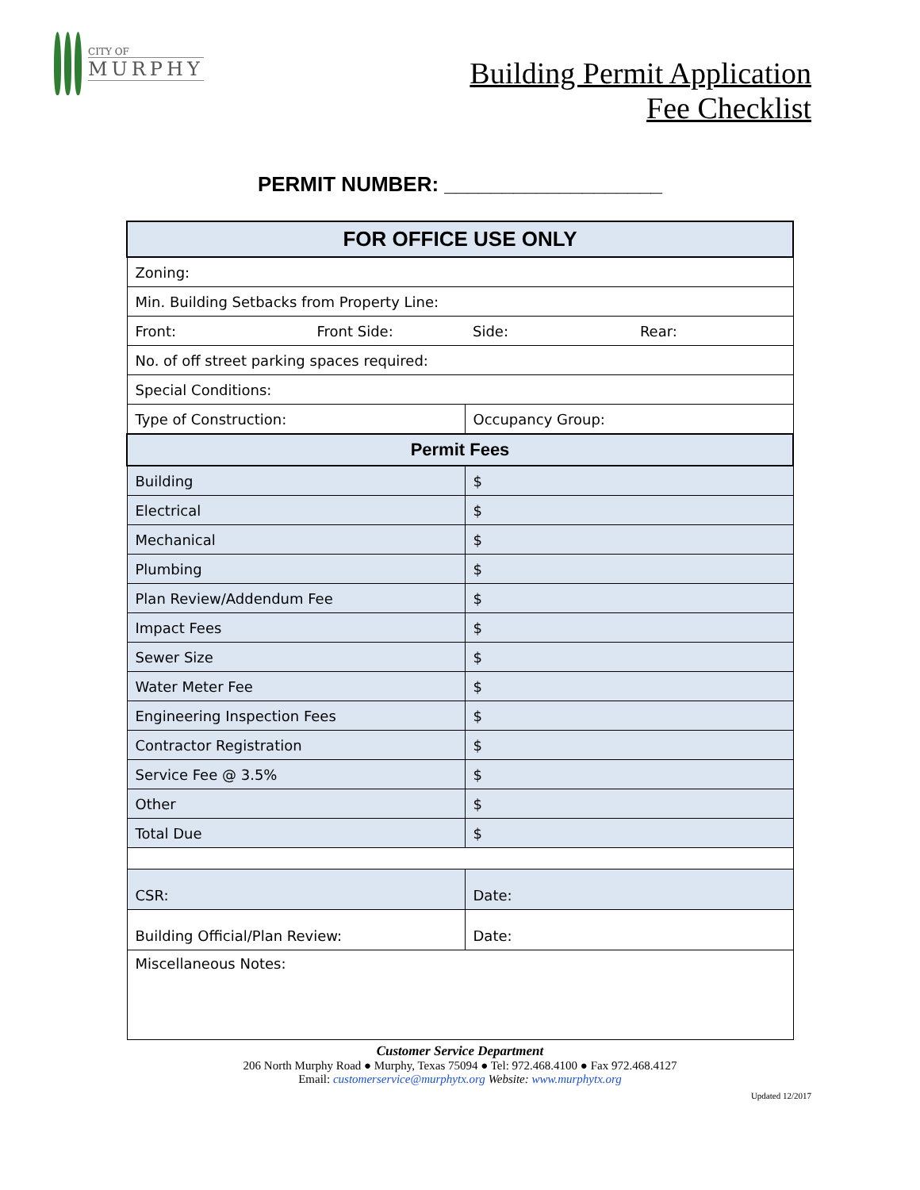CITY OF
MURPHY
Building Permit Application
Fee Checklist
PERMIT NUMBER: ___________________
| FOR OFFICE USE ONLY | |
| --- | --- |
| Zoning: | |
| Min. Building Setbacks from Property Line: | |
| Front: Front Side: | Side: Rear: |
| No. of off street parking spaces required: | |
| Special Conditions: | |
| Type of Construction: | Occupancy Group: |
| Permit Fees | |
| Building | $ |
| Electrical | $ |
| Mechanical | $ |
| Plumbing | $ |
| Plan Review/Addendum Fee | $ |
| Impact Fees | $ |
| Sewer Size | $ |
| Water Meter Fee | $ |
| Engineering Inspection Fees | $ |
| Contractor Registration | $ |
| Service Fee @ 3.5% | $ |
| Other | $ |
| Total Due | $ |
| CSR: | Date: |
| Building Official/Plan Review: | Date: |
| Miscellaneous Notes: | |
Customer Service Department
206 North Murphy Road ● Murphy, Texas 75094 ● Tel: 972.468.4100 ● Fax 972.468.4127
Email: customerservice@murphytx.org Website: www.murphytx.org
Updated 12/2017